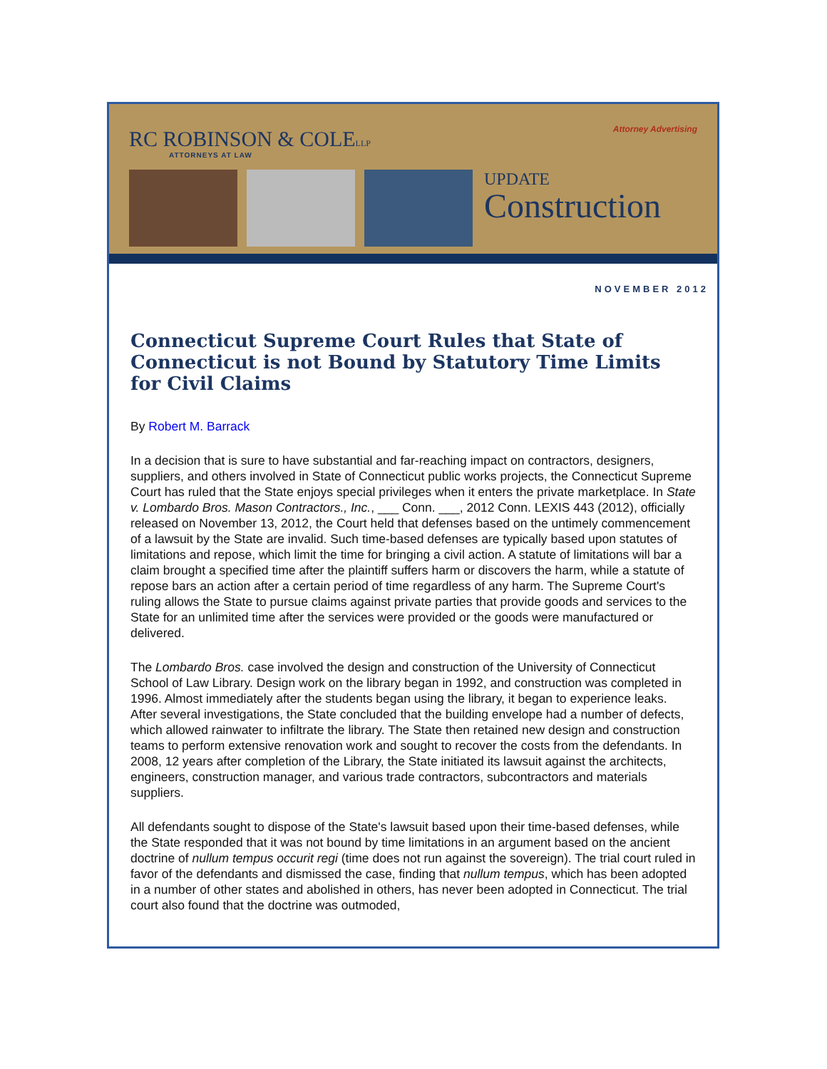Attorney Advertising
RC ROBINSON & COLELLP
ATTORNEYS AT LAW
UPDATE
Construction
NOVEMBER 2012
Connecticut Supreme Court Rules that State of Connecticut is not Bound by Statutory Time Limits for Civil Claims
By Robert M. Barrack
In a decision that is sure to have substantial and far-reaching impact on contractors, designers, suppliers, and others involved in State of Connecticut public works projects, the Connecticut Supreme Court has ruled that the State enjoys special privileges when it enters the private marketplace. In State v. Lombardo Bros. Mason Contractors., Inc., ___ Conn. ___, 2012 Conn. LEXIS 443 (2012), officially released on November 13, 2012, the Court held that defenses based on the untimely commencement of a lawsuit by the State are invalid. Such time-based defenses are typically based upon statutes of limitations and repose, which limit the time for bringing a civil action. A statute of limitations will bar a claim brought a specified time after the plaintiff suffers harm or discovers the harm, while a statute of repose bars an action after a certain period of time regardless of any harm. The Supreme Court's ruling allows the State to pursue claims against private parties that provide goods and services to the State for an unlimited time after the services were provided or the goods were manufactured or delivered.
The Lombardo Bros. case involved the design and construction of the University of Connecticut School of Law Library. Design work on the library began in 1992, and construction was completed in 1996. Almost immediately after the students began using the library, it began to experience leaks. After several investigations, the State concluded that the building envelope had a number of defects, which allowed rainwater to infiltrate the library. The State then retained new design and construction teams to perform extensive renovation work and sought to recover the costs from the defendants. In 2008, 12 years after completion of the Library, the State initiated its lawsuit against the architects, engineers, construction manager, and various trade contractors, subcontractors and materials suppliers.
All defendants sought to dispose of the State's lawsuit based upon their time-based defenses, while the State responded that it was not bound by time limitations in an argument based on the ancient doctrine of nullum tempus occurit regi (time does not run against the sovereign). The trial court ruled in favor of the defendants and dismissed the case, finding that nullum tempus, which has been adopted in a number of other states and abolished in others, has never been adopted in Connecticut. The trial court also found that the doctrine was outmoded,